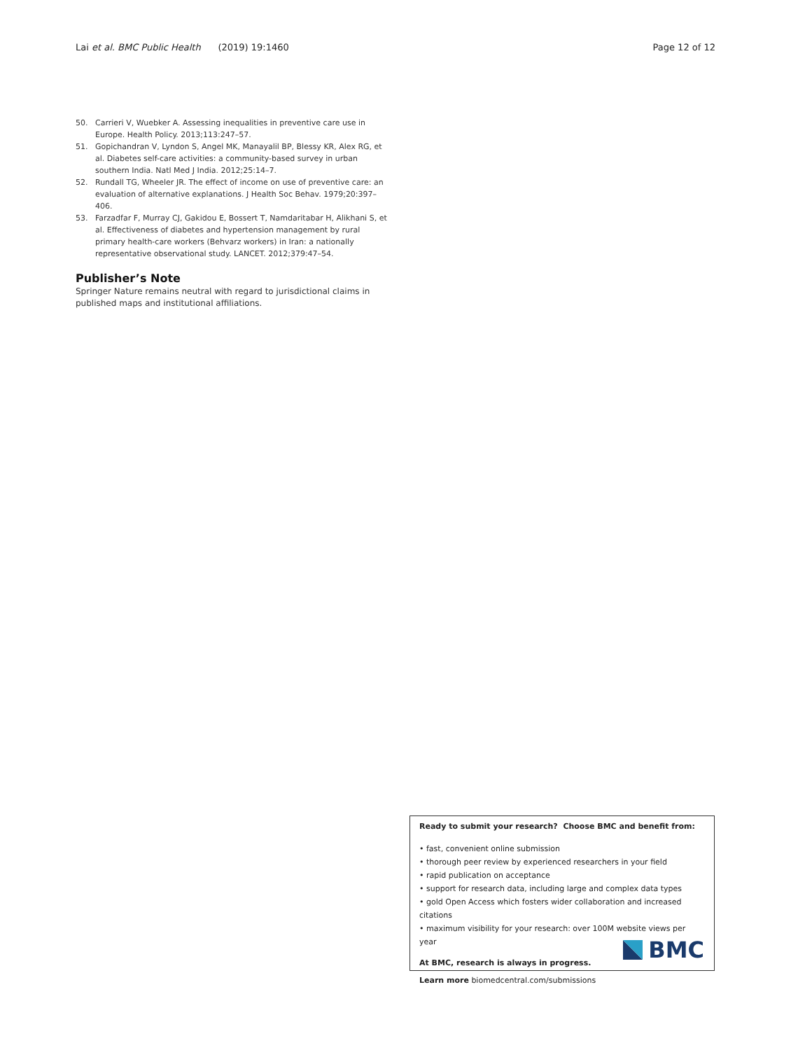Lai et al. BMC Public Health (2019) 19:1460
Page 12 of 12
50. Carrieri V, Wuebker A. Assessing inequalities in preventive care use in Europe. Health Policy. 2013;113:247–57.
51. Gopichandran V, Lyndon S, Angel MK, Manayalil BP, Blessy KR, Alex RG, et al. Diabetes self-care activities: a community-based survey in urban southern India. Natl Med J India. 2012;25:14–7.
52. Rundall TG, Wheeler JR. The effect of income on use of preventive care: an evaluation of alternative explanations. J Health Soc Behav. 1979;20:397–406.
53. Farzadfar F, Murray CJ, Gakidou E, Bossert T, Namdaritabar H, Alikhani S, et al. Effectiveness of diabetes and hypertension management by rural primary health-care workers (Behvarz workers) in Iran: a nationally representative observational study. LANCET. 2012;379:47–54.
Publisher’s Note
Springer Nature remains neutral with regard to jurisdictional claims in published maps and institutional affiliations.
Ready to submit your research? Choose BMC and benefit from:
• fast, convenient online submission
• thorough peer review by experienced researchers in your field
• rapid publication on acceptance
• support for research data, including large and complex data types
• gold Open Access which fosters wider collaboration and increased citations
• maximum visibility for your research: over 100M website views per year
At BMC, research is always in progress.
Learn more biomedcentral.com/submissions
BMC